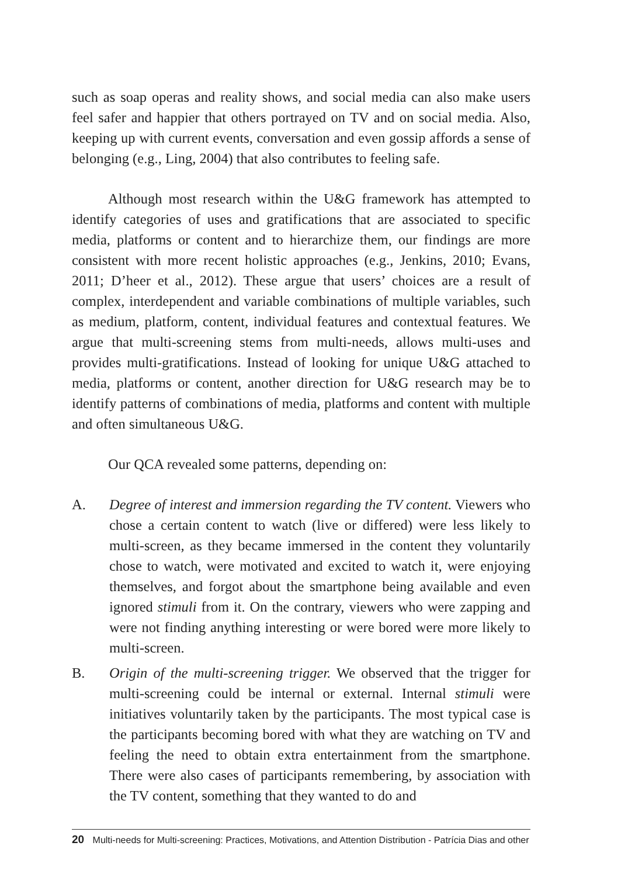such as soap operas and reality shows, and social media can also make users feel safer and happier that others portrayed on TV and on social media. Also, keeping up with current events, conversation and even gossip affords a sense of belonging (e.g., Ling, 2004) that also contributes to feeling safe.
Although most research within the U&G framework has attempted to identify categories of uses and gratifications that are associated to specific media, platforms or content and to hierarchize them, our findings are more consistent with more recent holistic approaches (e.g., Jenkins, 2010; Evans, 2011; D’heer et al., 2012). These argue that users’ choices are a result of complex, interdependent and variable combinations of multiple variables, such as medium, platform, content, individual features and contextual features. We argue that multi-screening stems from multi-needs, allows multi-uses and provides multi-gratifications. Instead of looking for unique U&G attached to media, platforms or content, another direction for U&G research may be to identify patterns of combinations of media, platforms and content with multiple and often simultaneous U&G.
Our QCA revealed some patterns, depending on:
A. Degree of interest and immersion regarding the TV content. Viewers who chose a certain content to watch (live or differed) were less likely to multi-screen, as they became immersed in the content they voluntarily chose to watch, were motivated and excited to watch it, were enjoying themselves, and forgot about the smartphone being available and even ignored stimuli from it. On the contrary, viewers who were zapping and were not finding anything interesting or were bored were more likely to multi-screen.
B. Origin of the multi-screening trigger. We observed that the trigger for multi-screening could be internal or external. Internal stimuli were initiatives voluntarily taken by the participants. The most typical case is the participants becoming bored with what they are watching on TV and feeling the need to obtain extra entertainment from the smartphone. There were also cases of participants remembering, by association with the TV content, something that they wanted to do and
20 Multi-needs for Multi-screening: Practices, Motivations, and Attention Distribution - Patrícia Dias and other